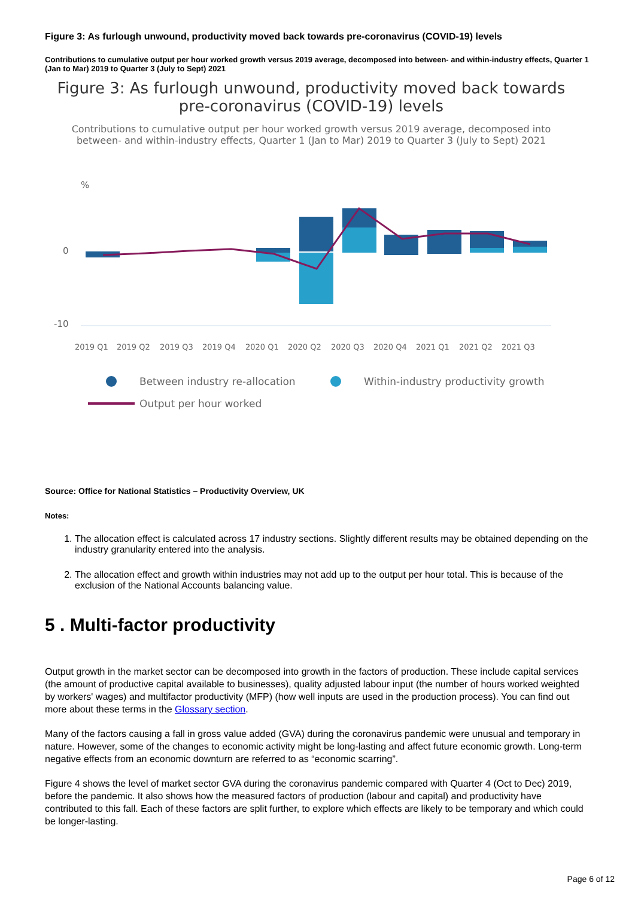Figure 3: As furlough unwound, productivity moved back towards pre-coronavirus (COVID-19) levels
Contributions to cumulative output per hour worked growth versus 2019 average, decomposed into between- and within-industry effects, Quarter 1 (Jan to Mar) 2019 to Quarter 3 (July to Sept) 2021
Figure 3: As furlough unwound, productivity moved back towards pre-coronavirus (COVID-19) levels
Contributions to cumulative output per hour worked growth versus 2019 average, decomposed into between- and within-industry effects, Quarter 1 (Jan to Mar) 2019 to Quarter 3 (July to Sept) 2021
%
0
-10
2019 Q1
2019 Q2
2019 Q3
2019 Q4
2020 Q1
2020 Q2
2020 Q3
2020 Q4
2021 Q1
2021 Q2
2021 Q3
Between industry re-allocation
Within-industry productivity growth
Output per hour worked
Source: Office for National Statistics – Productivity Overview, UK
Notes:
1. The allocation effect is calculated across 17 industry sections. Slightly different results may be obtained depending on the industry granularity entered into the analysis.
2. The allocation effect and growth within industries may not add up to the output per hour total. This is because of the exclusion of the National Accounts balancing value.
5 . Multi-factor productivity
Output growth in the market sector can be decomposed into growth in the factors of production. These include capital services (the amount of productive capital available to businesses), quality adjusted labour input (the number of hours worked weighted by workers' wages) and multifactor productivity (MFP) (how well inputs are used in the production process). You can find out more about these terms in the Glossary section.
Many of the factors causing a fall in gross value added (GVA) during the coronavirus pandemic were unusual and temporary in nature. However, some of the changes to economic activity might be long-lasting and affect future economic growth. Long-term negative effects from an economic downturn are referred to as “economic scarring”.
Figure 4 shows the level of market sector GVA during the coronavirus pandemic compared with Quarter 4 (Oct to Dec) 2019, before the pandemic. It also shows how the measured factors of production (labour and capital) and productivity have contributed to this fall. Each of these factors are split further, to explore which effects are likely to be temporary and which could be longer-lasting.
Page 6 of 12